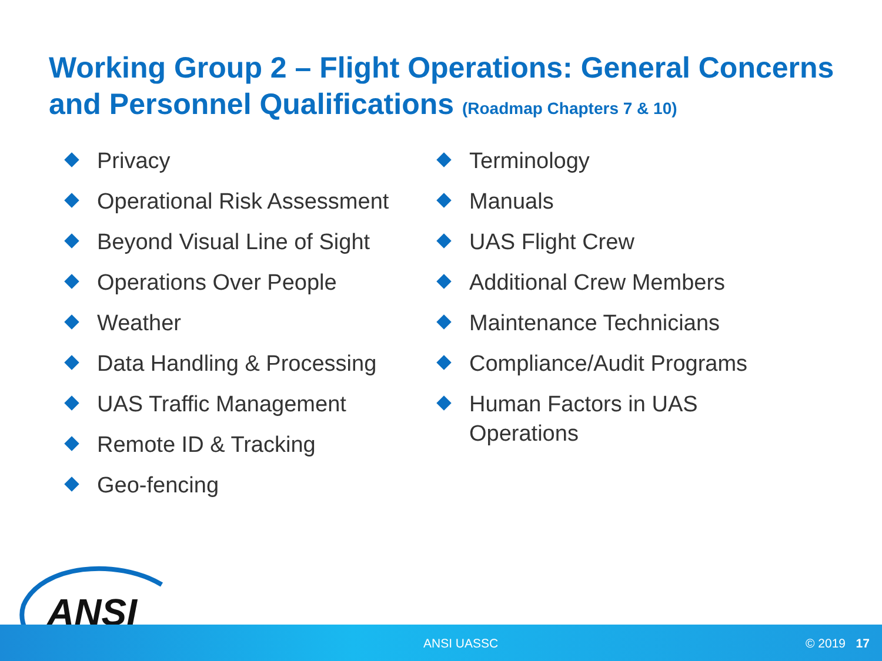Working Group 2 – Flight Operations: General Concerns and Personnel Qualifications (Roadmap Chapters 7 & 10)
Privacy
Operational Risk Assessment
Beyond Visual Line of Sight
Operations Over People
Weather
Data Handling & Processing
UAS Traffic Management
Remote ID & Tracking
Geo-fencing
Terminology
Manuals
UAS Flight Crew
Additional Crew Members
Maintenance Technicians
Compliance/Audit Programs
Human Factors in UAS Operations
ANSI
ANSI UASSC © 2019 17